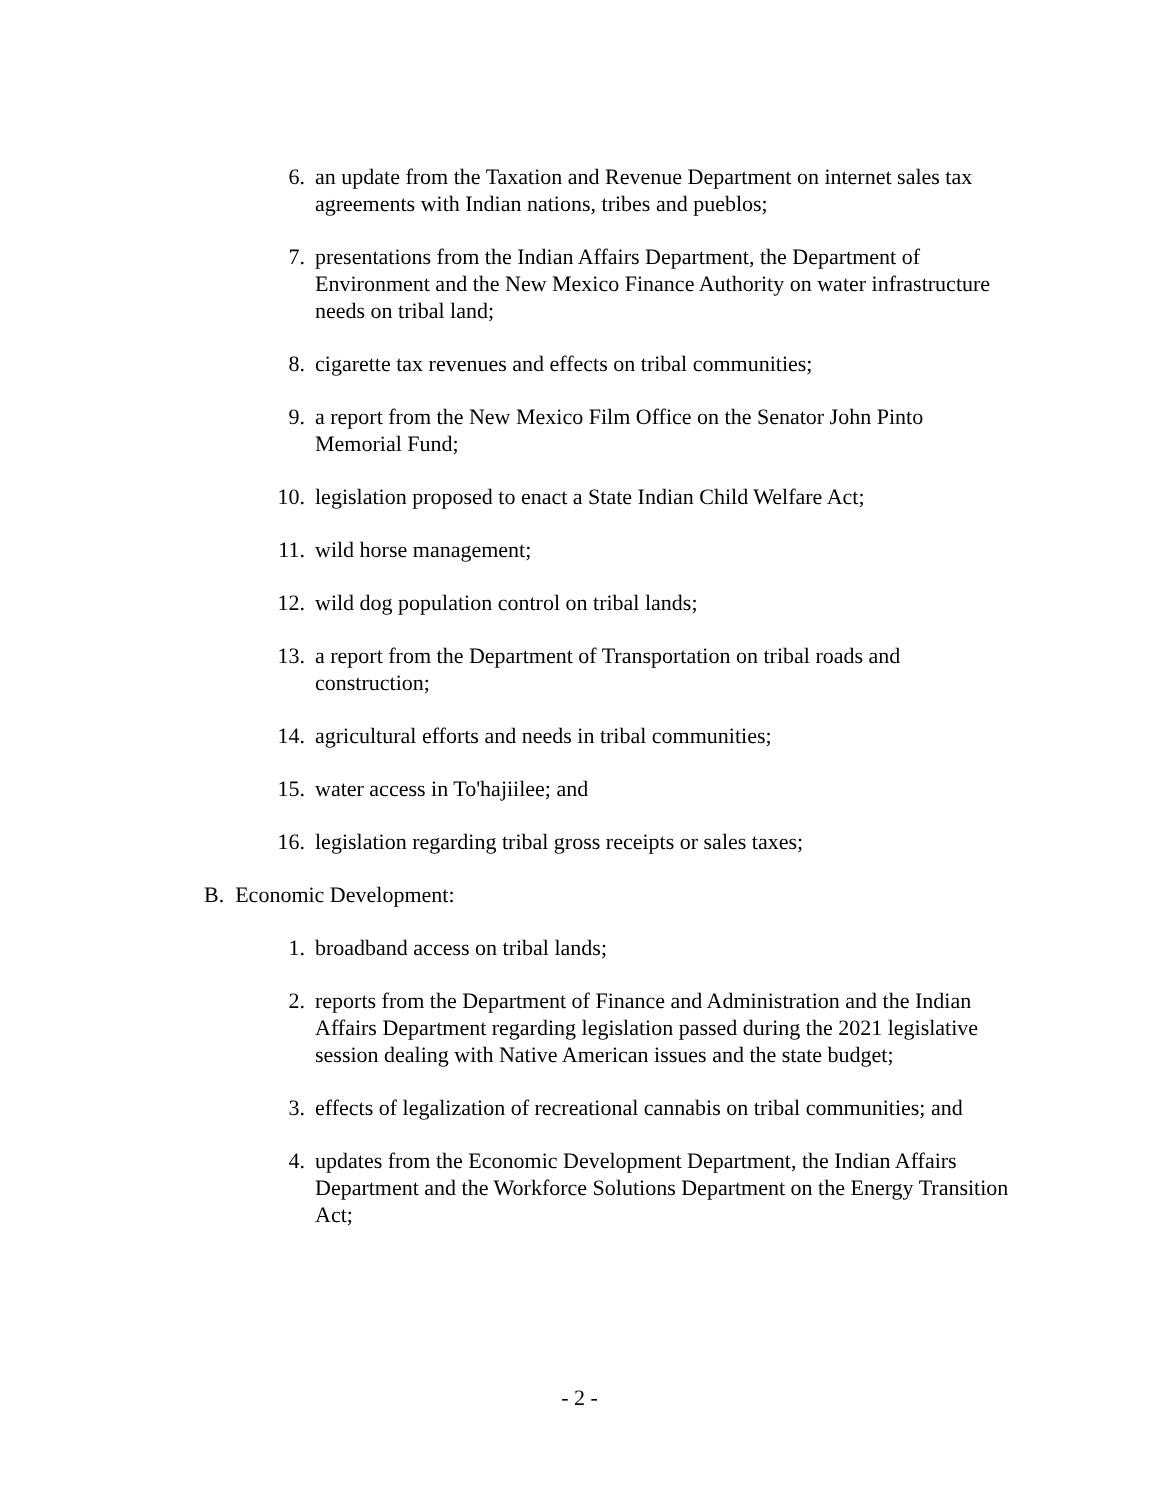6. an update from the Taxation and Revenue Department on internet sales tax agreements with Indian nations, tribes and pueblos;
7. presentations from the Indian Affairs Department, the Department of Environment and the New Mexico Finance Authority on water infrastructure needs on tribal land;
8. cigarette tax revenues and effects on tribal communities;
9. a report from the New Mexico Film Office on the Senator John Pinto Memorial Fund;
10. legislation proposed to enact a State Indian Child Welfare Act;
11. wild horse management;
12. wild dog population control on tribal lands;
13. a report from the Department of Transportation on tribal roads and construction;
14. agricultural efforts and needs in tribal communities;
15. water access in To'hajiilee; and
16. legislation regarding tribal gross receipts or sales taxes;
B. Economic Development:
1. broadband access on tribal lands;
2. reports from the Department of Finance and Administration and the Indian Affairs Department regarding legislation passed during the 2021 legislative session dealing with Native American issues and the state budget;
3. effects of legalization of recreational cannabis on tribal communities; and
4. updates from the Economic Development Department, the Indian Affairs Department and the Workforce Solutions Department on the Energy Transition Act;
- 2 -